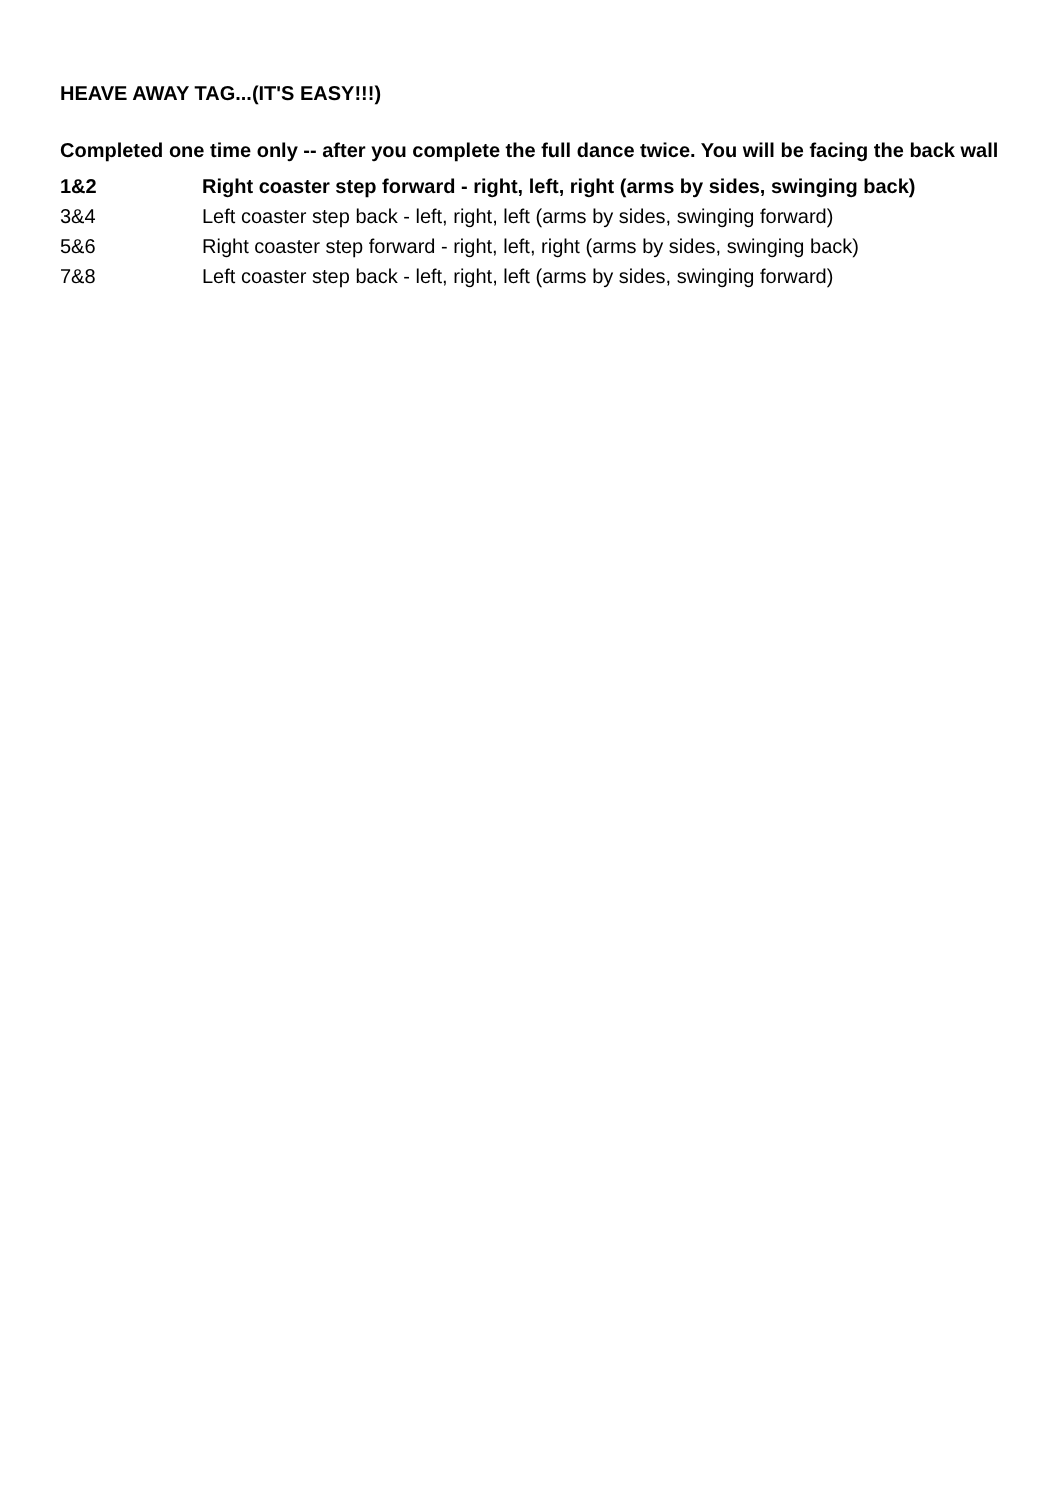HEAVE AWAY TAG...(IT'S EASY!!!)
Completed one time only -- after you complete the full dance twice. You will be facing the back wall
1&2 Right coaster step forward - right, left, right (arms by sides, swinging back)
3&4 Left coaster step back - left, right, left (arms by sides, swinging forward)
5&6 Right coaster step forward - right, left, right (arms by sides, swinging back)
7&8 Left coaster step back - left, right, left (arms by sides, swinging forward)